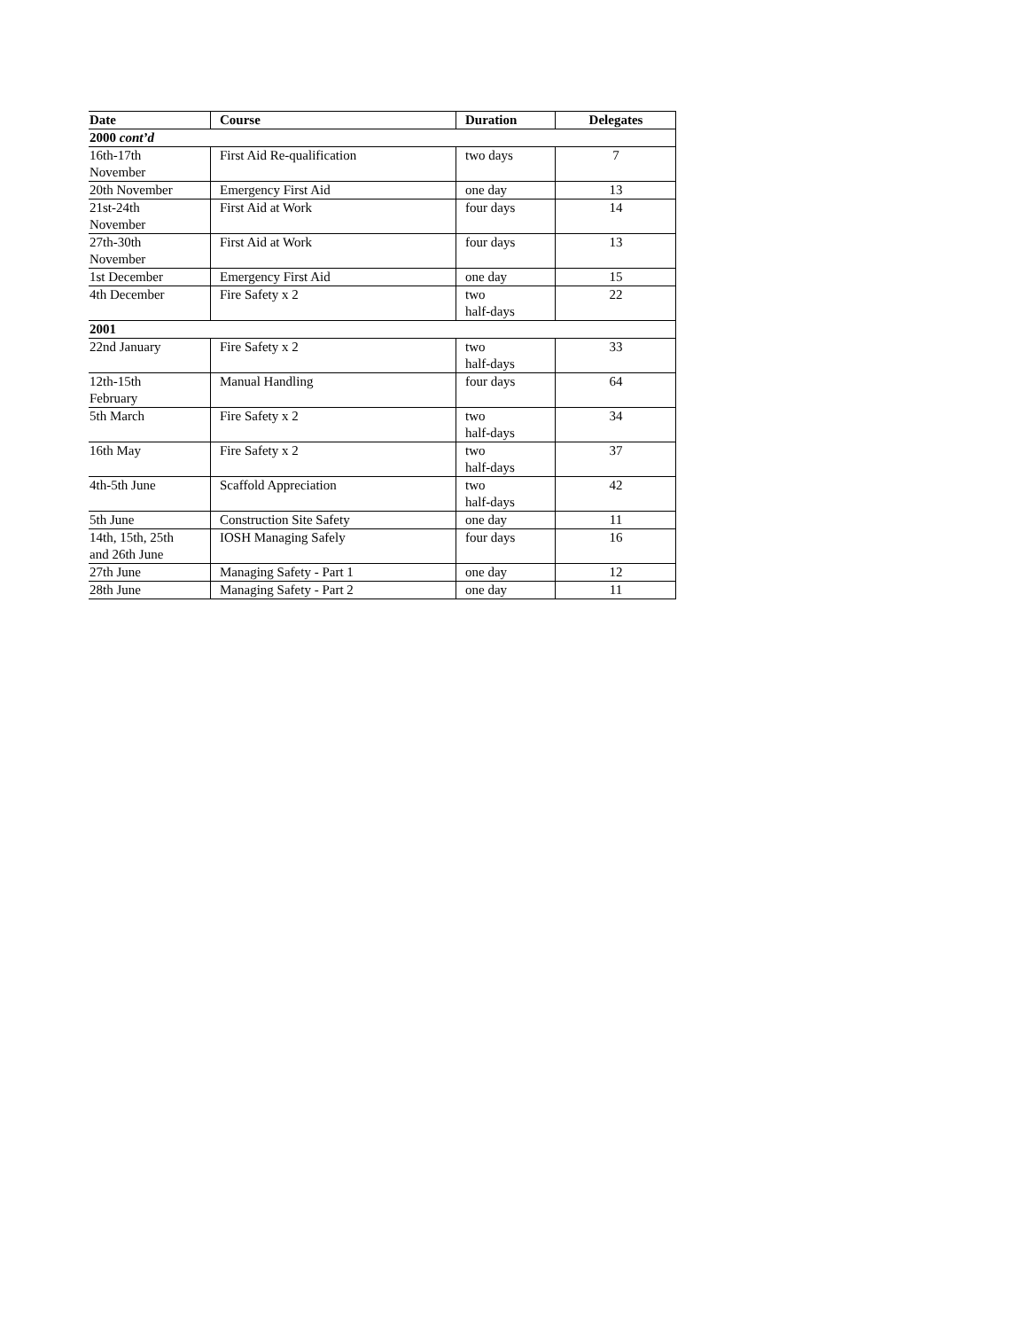| Date | Course | Duration | Delegates |
| --- | --- | --- | --- |
| 2000 cont’d | | | |
| 16th-17th November | First Aid Re-qualification | two days | 7 |
| 20th November | Emergency First Aid | one day | 13 |
| 21st-24th November | First Aid at Work | four days | 14 |
| 27th-30th November | First Aid at Work | four days | 13 |
| 1st December | Emergency First Aid | one day | 15 |
| 4th December | Fire Safety x 2 | two half-days | 22 |
| 2001 | | | |
| 22nd January | Fire Safety x 2 | two half-days | 33 |
| 12th-15th February | Manual Handling | four days | 64 |
| 5th March | Fire Safety x 2 | two half-days | 34 |
| 16th May | Fire Safety x 2 | two half-days | 37 |
| 4th-5th June | Scaffold Appreciation | two half-days | 42 |
| 5th June | Construction Site Safety | one day | 11 |
| 14th, 15th, 25th and 26th June | IOSH Managing Safely | four days | 16 |
| 27th June | Managing Safety - Part 1 | one day | 12 |
| 28th June | Managing Safety - Part 2 | one day | 11 |